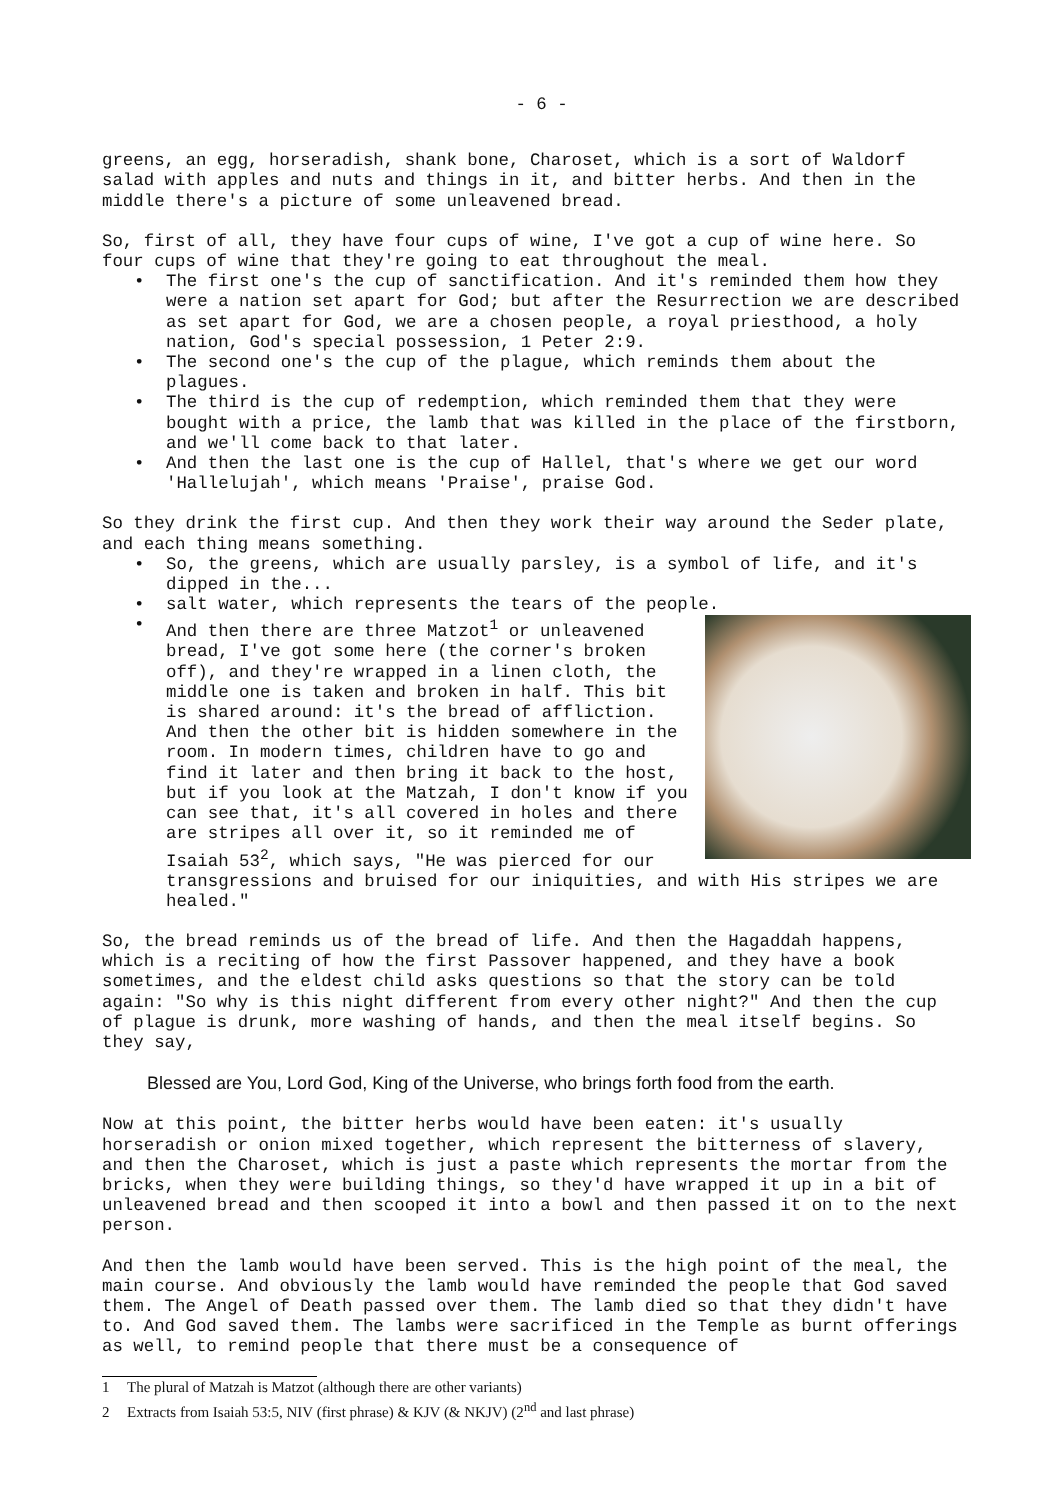- 6 -
greens, an egg, horseradish, shank bone, Charoset, which is a sort of Waldorf salad with apples and nuts and things in it, and bitter herbs. And then in the middle there's a picture of some unleavened bread.
So, first of all, they have four cups of wine, I've got a cup of wine here. So four cups of wine that they're going to eat throughout the meal.
• The first one's the cup of sanctification. And it's reminded them how they were a nation set apart for God; but after the Resurrection we are described as set apart for God, we are a chosen people, a royal priesthood, a holy nation, God's special possession, 1 Peter 2:9.
• The second one's the cup of the plague, which reminds them about the plagues.
• The third is the cup of redemption, which reminded them that they were bought with a price, the lamb that was killed in the place of the firstborn, and we'll come back to that later.
• And then the last one is the cup of Hallel, that's where we get our word 'Hallelujah', which means 'Praise', praise God.
So they drink the first cup. And then they work their way around the Seder plate, and each thing means something.
• So, the greens, which are usually parsley, is a symbol of life, and it's dipped in the...
• salt water, which represents the tears of the people.
•
And then there are three Matzot<sup>1</sup> or unleavened bread, I've got some here (the corner's broken off), and they're wrapped in a linen cloth, the middle one is taken and broken in half. This bit is shared around: it's the bread of affliction. And then the other bit is hidden somewhere in the room. In modern times, children have to go and find it later and then bring it back to the host, but if you look at the Matzah, I don't know if you can see that, it's all covered in holes and there are stripes all over it, so it reminded me of Isaiah 53<sup>2</sup>, which says, "He was pierced for our transgressions and bruised for our iniquities, and with His stripes we are healed."
So, the bread reminds us of the bread of life. And then the Hagaddah happens, which is a reciting of how the first Passover happened, and they have a book sometimes, and the eldest child asks questions so that the story can be told again: "So why is this night different from every other night?" And then the cup of plague is drunk, more washing of hands, and then the meal itself begins. So they say,
Blessed are You, Lord God, King of the Universe, who brings forth food from the earth.
Now at this point, the bitter herbs would have been eaten: it's usually horseradish or onion mixed together, which represent the bitterness of slavery, and then the Charoset, which is just a paste which represents the mortar from the bricks, when they were building things, so they'd have wrapped it up in a bit of unleavened bread and then scooped it into a bowl and then passed it on to the next person.
And then the lamb would have been served. This is the high point of the meal, the main course. And obviously the lamb would have reminded the people that God saved them. The Angel of Death passed over them. The lamb died so that they didn't have to. And God saved them. The lambs were sacrificed in the Temple as burnt offerings as well, to remind people that there must be a consequence of
1 The plural of Matzah is Matzot (although there are other variants)
2 Extracts from Isaiah 53:5, NIV (first phrase) & KJV (& NKJV) (2<sup>nd</sup> and last phrase)